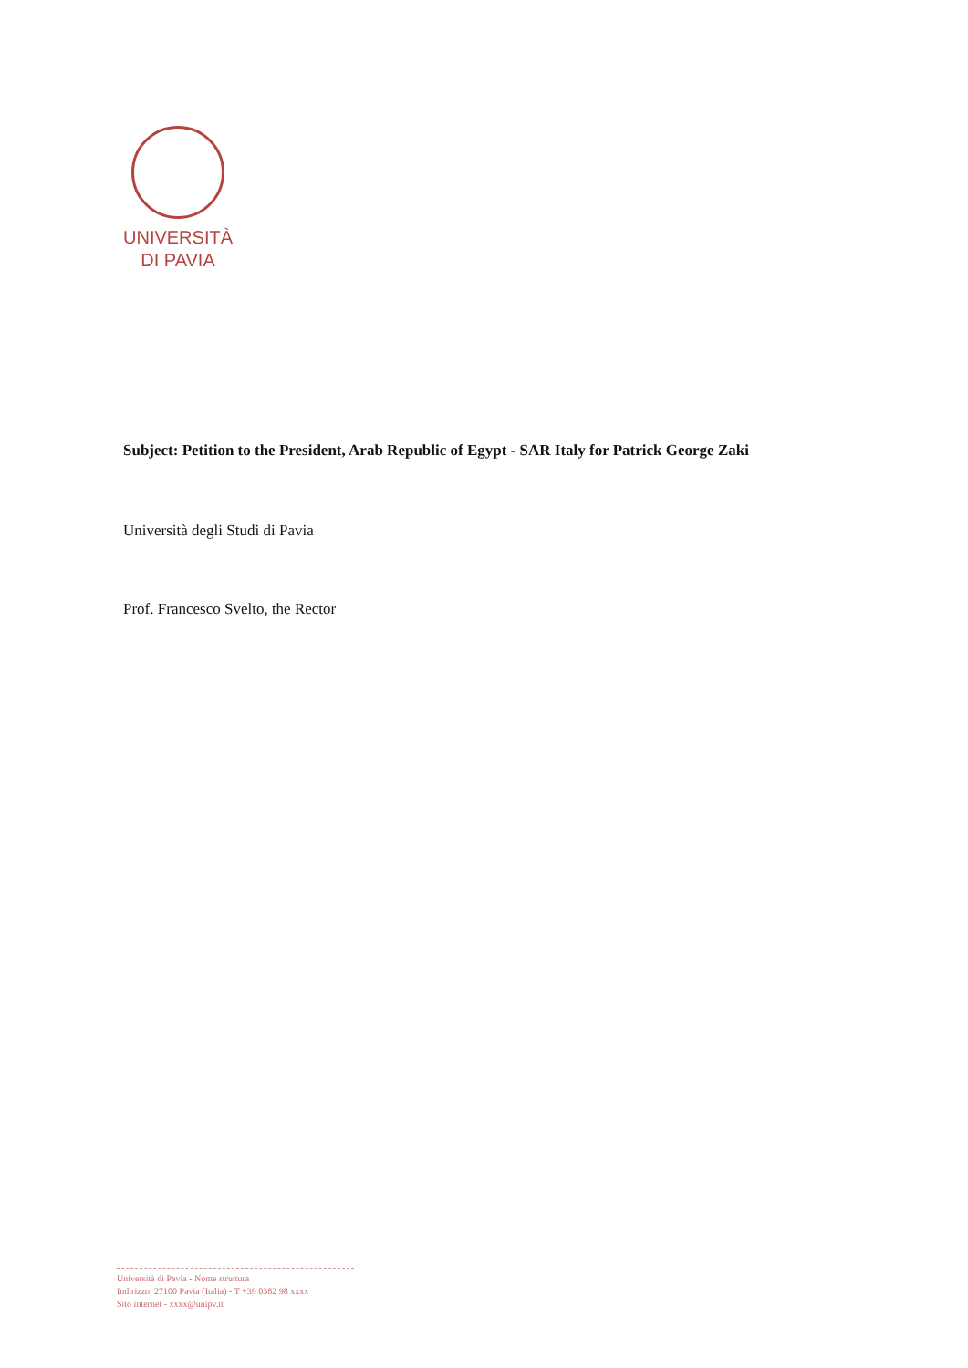UNIVERSITÀ
DI PAVIA
Subject: Petition to the President, Arab Republic of Egypt - SAR Italy for Patrick George Zaki
Università degli Studi di Pavia
Prof. Francesco Svelto, the Rector
Università di Pavia - Nome struttura
Indirizzo, 27100 Pavia (Italia) - T +39 0382 98 xxxx
Sito internet - xxxx@unipv.it